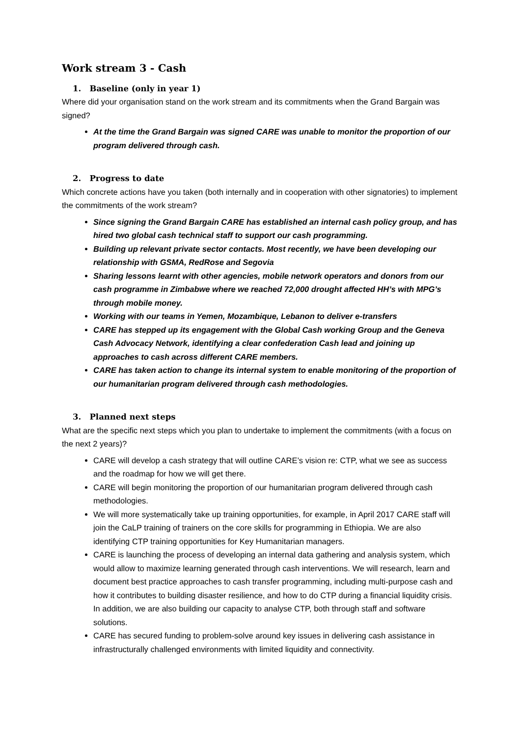Work stream 3 - Cash
1. Baseline (only in year 1)
Where did your organisation stand on the work stream and its commitments when the Grand Bargain was signed?
At the time the Grand Bargain was signed CARE was unable to monitor the proportion of our program delivered through cash.
2. Progress to date
Which concrete actions have you taken (both internally and in cooperation with other signatories) to implement the commitments of the work stream?
Since signing the Grand Bargain CARE has established an internal cash policy group, and has hired two global cash technical staff to support our cash programming.
Building up relevant private sector contacts. Most recently, we have been developing our relationship with GSMA, RedRose and Segovia
Sharing lessons learnt with other agencies, mobile network operators and donors from our cash programme in Zimbabwe where we reached 72,000 drought affected HH’s with MPG’s through mobile money.
Working with our teams in Yemen, Mozambique, Lebanon to deliver e-transfers
CARE has stepped up its engagement with the Global Cash working Group and the Geneva Cash Advocacy Network, identifying a clear confederation Cash lead and joining up approaches to cash across different CARE members.
CARE has taken action to change its internal system to enable monitoring of the proportion of our humanitarian program delivered through cash methodologies.
3. Planned next steps
What are the specific next steps which you plan to undertake to implement the commitments (with a focus on the next 2 years)?
CARE will develop a cash strategy that will outline CARE’s vision re: CTP, what we see as success and the roadmap for how we will get there.
CARE will begin monitoring the proportion of our humanitarian program delivered through cash methodologies.
We will more systematically take up training opportunities, for example, in April 2017 CARE staff will join the CaLP training of trainers on the core skills for programming in Ethiopia. We are also identifying CTP training opportunities for Key Humanitarian managers.
CARE is launching the process of developing an internal data gathering and analysis system, which would allow to maximize learning generated through cash interventions. We will research, learn and document best practice approaches to cash transfer programming, including multi-purpose cash and how it contributes to building disaster resilience, and how to do CTP during a financial liquidity crisis. In addition, we are also building our capacity to analyse CTP, both through staff and software solutions.
CARE has secured funding to problem-solve around key issues in delivering cash assistance in infrastructurally challenged environments with limited liquidity and connectivity.